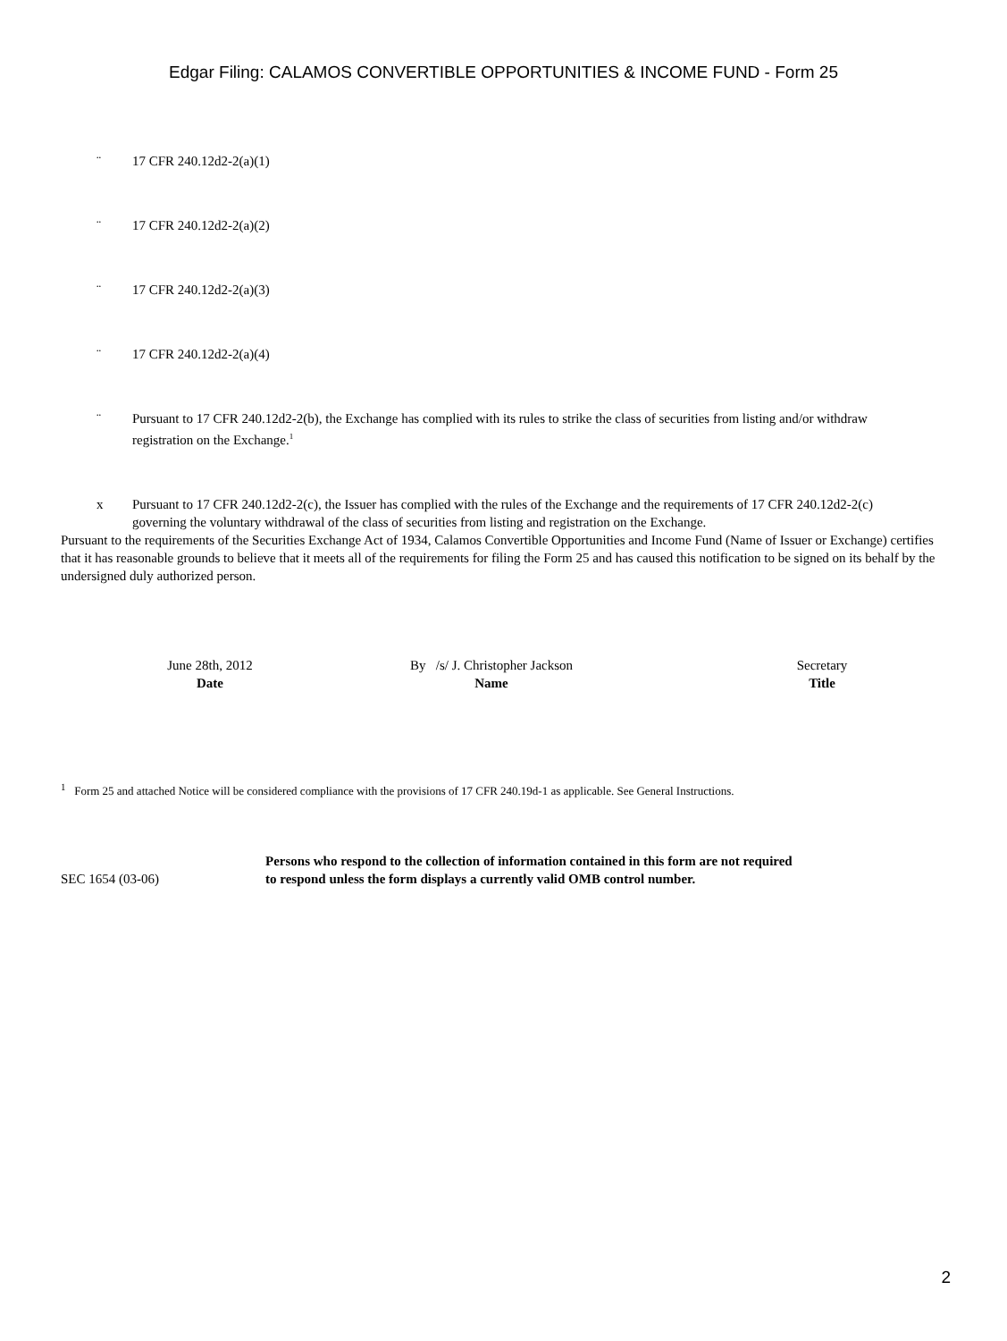Edgar Filing: CALAMOS CONVERTIBLE OPPORTUNITIES & INCOME FUND - Form 25
¨ 17 CFR 240.12d2-2(a)(1)
¨ 17 CFR 240.12d2-2(a)(2)
¨ 17 CFR 240.12d2-2(a)(3)
¨ 17 CFR 240.12d2-2(a)(4)
¨ Pursuant to 17 CFR 240.12d2-2(b), the Exchange has complied with its rules to strike the class of securities from listing and/or withdraw registration on the Exchange.<sup>1</sup>
x Pursuant to 17 CFR 240.12d2-2(c), the Issuer has complied with the rules of the Exchange and the requirements of 17 CFR 240.12d2-2(c) governing the voluntary withdrawal of the class of securities from listing and registration on the Exchange.
Pursuant to the requirements of the Securities Exchange Act of 1934, Calamos Convertible Opportunities and Income Fund (Name of Issuer or Exchange) certifies that it has reasonable grounds to believe that it meets all of the requirements for filing the Form 25 and has caused this notification to be signed on its behalf by the undersigned duly authorized person.
June 28th, 2012
Date
By /s/ J. Christopher Jackson
Name
Secretary
Title
<sup>1</sup> Form 25 and attached Notice will be considered compliance with the provisions of 17 CFR 240.19d-1 as applicable. See General Instructions.
SEC 1654 (03-06)
Persons who respond to the collection of information contained in this form are not required to respond unless the form displays a currently valid OMB control number.
2